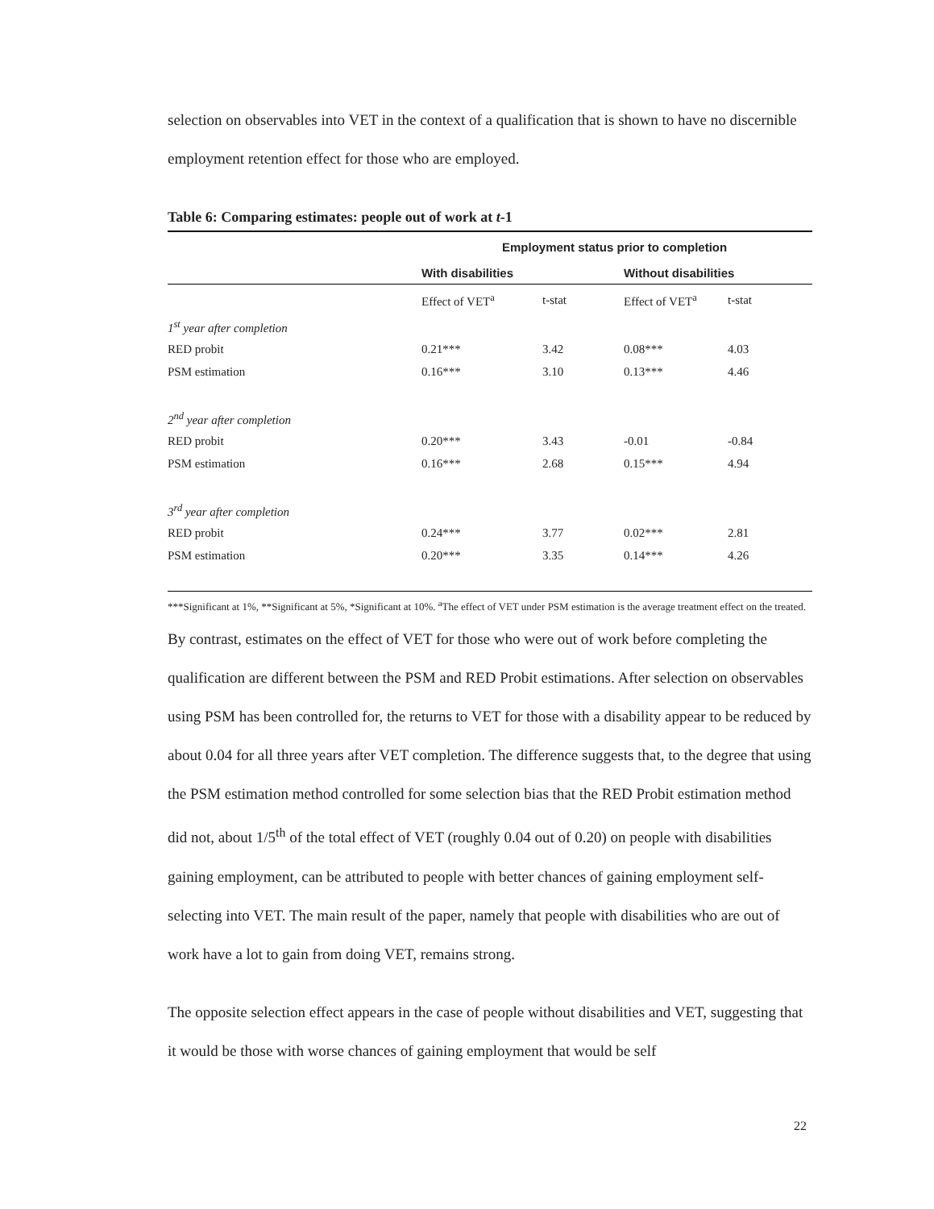selection on observables into VET in the context of a qualification that is shown to have no discernible employment retention effect for those who are employed.
Table 6: Comparing estimates: people out of work at t-1
| | Employment status prior to completion | | | |
| | With disabilities | | Without disabilities | |
| | Effect of VET<sup>a</sup> | t-stat | Effect of VET<sup>a</sup> | t-stat |
| 1<sup>st</sup> year after completion | | | | |
| RED probit | 0.21*** | 3.42 | 0.08*** | 4.03 |
| PSM estimation | 0.16*** | 3.10 | 0.13*** | 4.46 |
| 2<sup>nd</sup> year after completion | | | | |
| RED probit | 0.20*** | 3.43 | -0.01 | -0.84 |
| PSM estimation | 0.16*** | 2.68 | 0.15*** | 4.94 |
| 3<sup>rd</sup> year after completion | | | | |
| RED probit | 0.24*** | 3.77 | 0.02*** | 2.81 |
| PSM estimation | 0.20*** | 3.35 | 0.14*** | 4.26 |
***Significant at 1%, **Significant at 5%, *Significant at 10%. <sup>a</sup>The effect of VET under PSM estimation is the average treatment effect on the treated.
By contrast, estimates on the effect of VET for those who were out of work before completing the qualification are different between the PSM and RED Probit estimations. After selection on observables using PSM has been controlled for, the returns to VET for those with a disability appear to be reduced by about 0.04 for all three years after VET completion. The difference suggests that, to the degree that using the PSM estimation method controlled for some selection bias that the RED Probit estimation method did not, about 1/5<sup>th</sup> of the total effect of VET (roughly 0.04 out of 0.20) on people with disabilities gaining employment, can be attributed to people with better chances of gaining employment self-selecting into VET. The main result of the paper, namely that people with disabilities who are out of work have a lot to gain from doing VET, remains strong.
The opposite selection effect appears in the case of people without disabilities and VET, suggesting that it would be those with worse chances of gaining employment that would be self
22